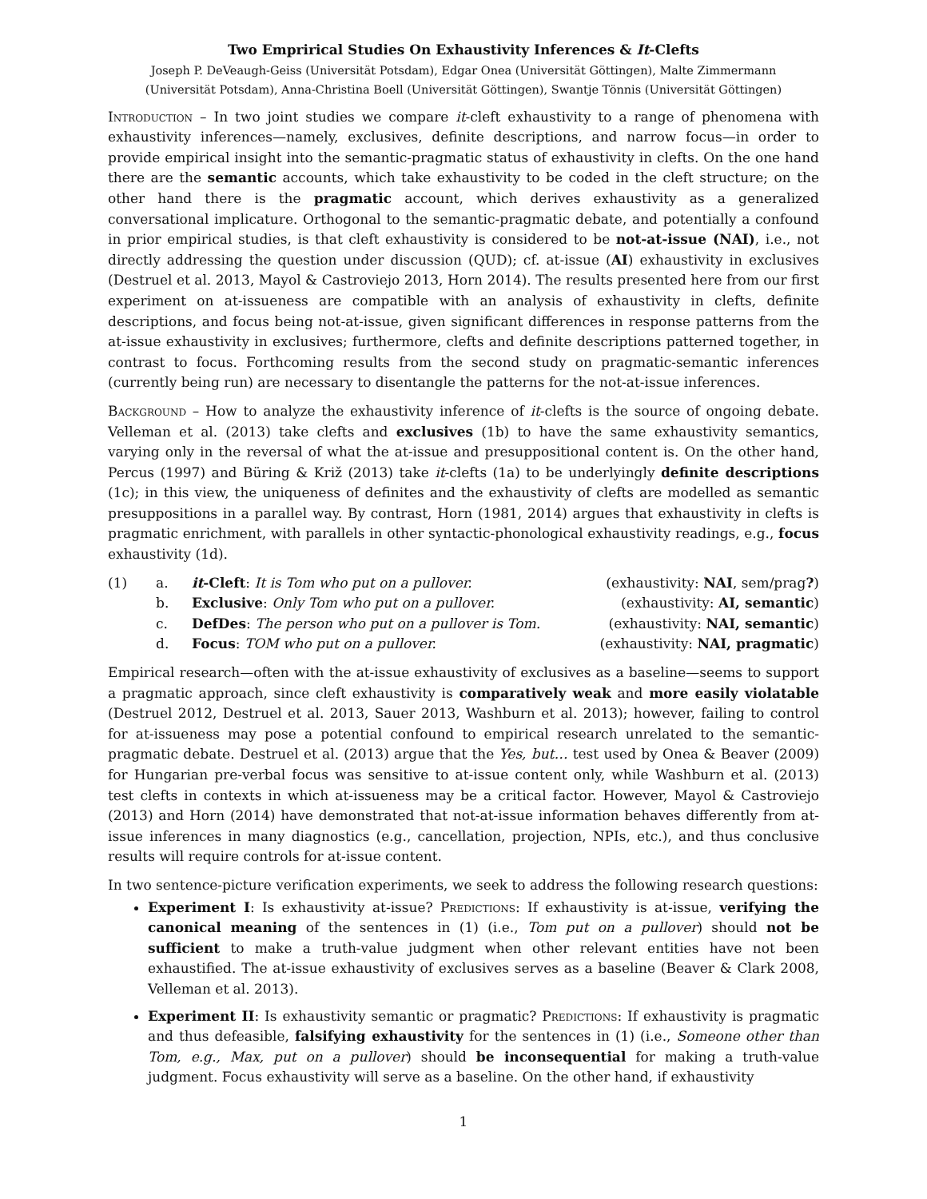Two Emprirical Studies On Exhaustivity Inferences & It-Clefts
Joseph P. DeVeaugh-Geiss (Universität Potsdam), Edgar Onea (Universität Göttingen), Malte Zimmermann
(Universität Potsdam), Anna-Christina Boell (Universität Göttingen), Swantje Tönnis (Universität Göttingen)
Introduction – In two joint studies we compare it-cleft exhaustivity to a range of phenomena with exhaustivity inferences—namely, exclusives, definite descriptions, and narrow focus—in order to provide empirical insight into the semantic-pragmatic status of exhaustivity in clefts. On the one hand there are the semantic accounts, which take exhaustivity to be coded in the cleft structure; on the other hand there is the pragmatic account, which derives exhaustivity as a generalized conversational implicature. Orthogonal to the semantic-pragmatic debate, and potentially a confound in prior empirical studies, is that cleft exhaustivity is considered to be not-at-issue (NAI), i.e., not directly addressing the question under discussion (QUD); cf. at-issue (AI) exhaustivity in exclusives (Destruel et al. 2013, Mayol & Castroviejo 2013, Horn 2014). The results presented here from our first experiment on at-issueness are compatible with an analysis of exhaustivity in clefts, definite descriptions, and focus being not-at-issue, given significant differences in response patterns from the at-issue exhaustivity in exclusives; furthermore, clefts and definite descriptions patterned together, in contrast to focus. Forthcoming results from the second study on pragmatic-semantic inferences (currently being run) are necessary to disentangle the patterns for the not-at-issue inferences.
Background – How to analyze the exhaustivity inference of it-clefts is the source of ongoing debate. Velleman et al. (2013) take clefts and exclusives (1b) to have the same exhaustivity semantics, varying only in the reversal of what the at-issue and presuppositional content is. On the other hand, Percus (1997) and Büring & Križ (2013) take it-clefts (1a) to be underlyingly definite descriptions (1c); in this view, the uniqueness of definites and the exhaustivity of clefts are modelled as semantic presuppositions in a parallel way. By contrast, Horn (1981, 2014) argues that exhaustivity in clefts is pragmatic enrichment, with parallels in other syntactic-phonological exhaustivity readings, e.g., focus exhaustivity (1d).
| (1) | a. | it -Cleft : It is Tom who put on a pullover. | (exhaustivity: NAI , sem/prag ? ) |
| | b. | Exclusive : Only Tom who put on a pullover. | (exhaustivity: AI, semantic ) |
| | c. | DefDes : The person who put on a pullover is Tom. | (exhaustivity: NAI, semantic ) |
| | d. | Focus : TOM who put on a pullover. | (exhaustivity: NAI, pragmatic ) |
Empirical research—often with the at-issue exhaustivity of exclusives as a baseline—seems to support a pragmatic approach, since cleft exhaustivity is comparatively weak and more easily violatable (Destruel 2012, Destruel et al. 2013, Sauer 2013, Washburn et al. 2013); however, failing to control for at-issueness may pose a potential confound to empirical research unrelated to the semantic-pragmatic debate. Destruel et al. (2013) argue that the Yes, but… test used by Onea & Beaver (2009) for Hungarian pre-verbal focus was sensitive to at-issue content only, while Washburn et al. (2013) test clefts in contexts in which at-issueness may be a critical factor. However, Mayol & Castroviejo (2013) and Horn (2014) have demonstrated that not-at-issue information behaves differently from at-issue inferences in many diagnostics (e.g., cancellation, projection, NPIs, etc.), and thus conclusive results will require controls for at-issue content.
In two sentence-picture verification experiments, we seek to address the following research questions:
Experiment I: Is exhaustivity at-issue? Predictions: If exhaustivity is at-issue, verifying the canonical meaning of the sentences in (1) (i.e., Tom put on a pullover) should not be sufficient to make a truth-value judgment when other relevant entities have not been exhaustified. The at-issue exhaustivity of exclusives serves as a baseline (Beaver & Clark 2008, Velleman et al. 2013).
Experiment II: Is exhaustivity semantic or pragmatic? Predictions: If exhaustivity is pragmatic and thus defeasible, falsifying exhaustivity for the sentences in (1) (i.e., Someone other than Tom, e.g., Max, put on a pullover) should be inconsequential for making a truth-value judgment. Focus exhaustivity will serve as a baseline. On the other hand, if exhaustivity
1